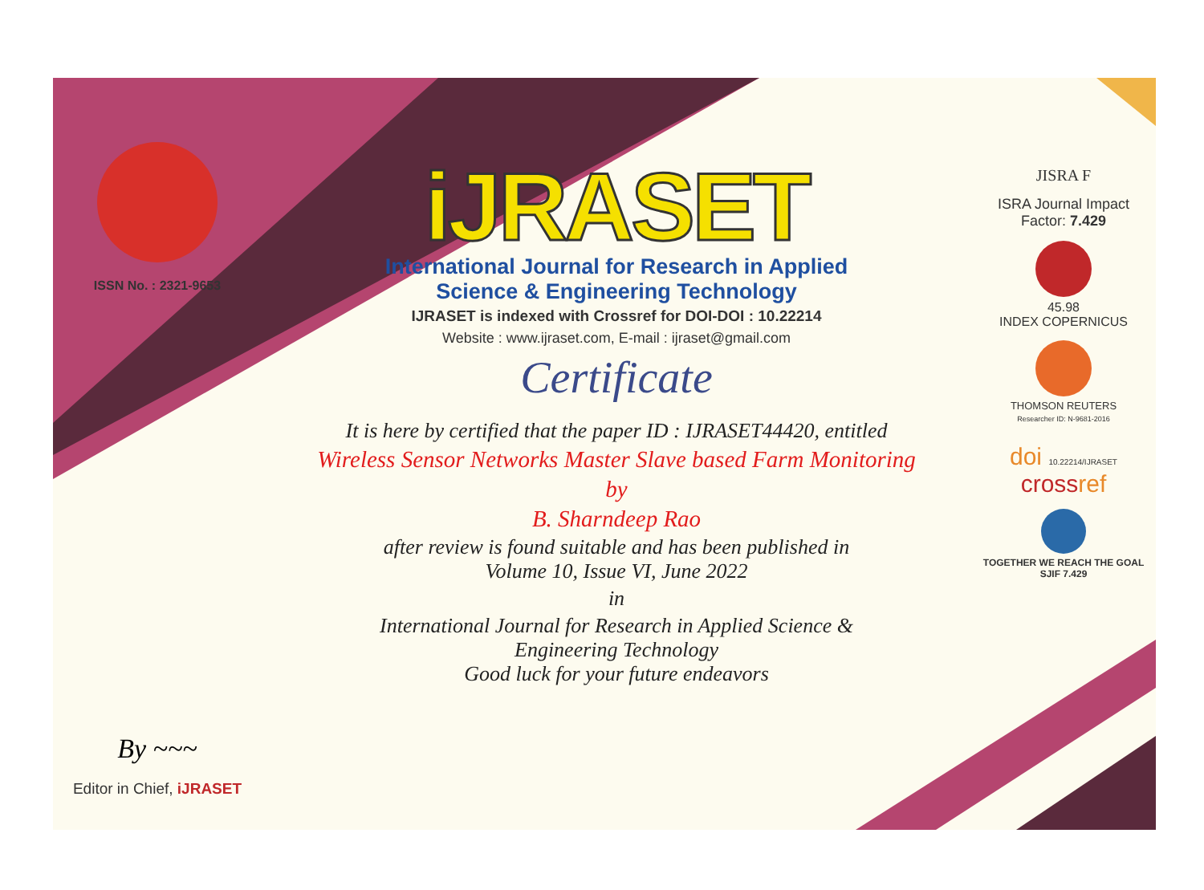ISSN No. : 2321-9653
By ~~~
Editor in Chief, iJRASET
iJRASET
International Journal for Research in Applied
Science & Engineering Technology
IJRASET is indexed with Crossref for DOI-DOI : 10.22214
Website : www.ijraset.com, E-mail : ijraset@gmail.com
Certificate
It is here by certified that the paper ID : IJRASET44420, entitled
Wireless Sensor Networks Master Slave based Farm Monitoring
by
B. Sharndeep Rao
after review is found suitable and has been published in
Volume 10, Issue VI, June 2022
in
International Journal for Research in Applied Science &
Engineering Technology
Good luck for your future endeavors
JISRA F
ISRA Journal Impact
Factor: 7.429
45.98
INDEX COPERNICUS
THOMSON REUTERS
Researcher ID: N-9681-2016
doi 10.22214/IJRASET
crossref
TOGETHER WE REACH THE GOAL
SJIF 7.429